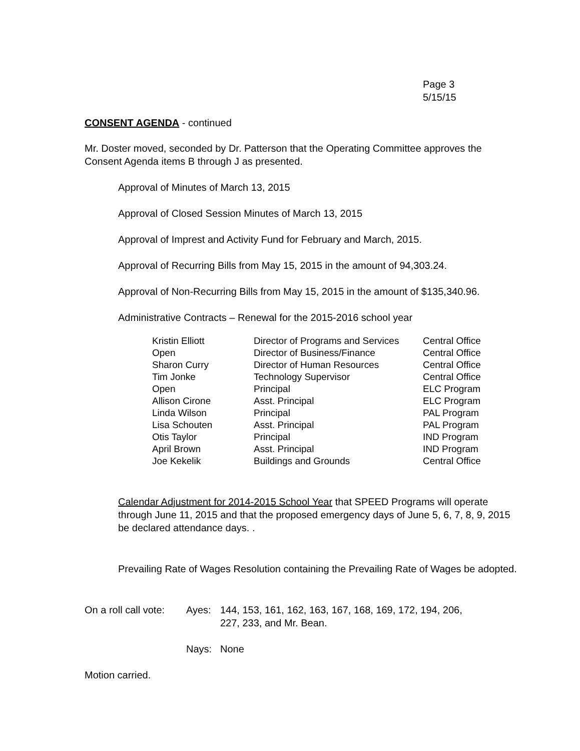Page 3
5/15/15
CONSENT AGENDA - continued
Mr. Doster moved, seconded by Dr. Patterson that the Operating Committee approves the Consent Agenda items B through J as presented.
Approval of Minutes of March 13, 2015
Approval of Closed Session Minutes of March 13, 2015
Approval of Imprest and Activity Fund for February and March, 2015.
Approval of Recurring Bills from May 15, 2015 in the amount of 94,303.24.
Approval of Non-Recurring Bills from May 15, 2015 in the amount of $135,340.96.
Administrative Contracts – Renewal for the 2015-2016 school year
| Kristin Elliott | Director of Programs and Services | Central Office |
| Open | Director of Business/Finance | Central Office |
| Sharon Curry | Director of Human Resources | Central Office |
| Tim Jonke | Technology Supervisor | Central Office |
| Open | Principal | ELC Program |
| Allison Cirone | Asst. Principal | ELC Program |
| Linda Wilson | Principal | PAL Program |
| Lisa Schouten | Asst. Principal | PAL Program |
| Otis Taylor | Principal | IND Program |
| April Brown | Asst. Principal | IND Program |
| Joe Kekelik | Buildings and Grounds | Central Office |
Calendar Adjustment for 2014-2015 School Year that SPEED Programs will operate through June 11, 2015 and that the proposed emergency days of June 5, 6, 7, 8, 9, 2015 be declared attendance days. .
Prevailing Rate of Wages Resolution containing the Prevailing Rate of Wages be adopted.
| On a roll call vote: | Ayes: | 144, 153, 161, 162, 163, 167, 168, 169, 172, 194, 206, 227, 233, and Mr. Bean. |
| | Nays: | None |
Motion carried.